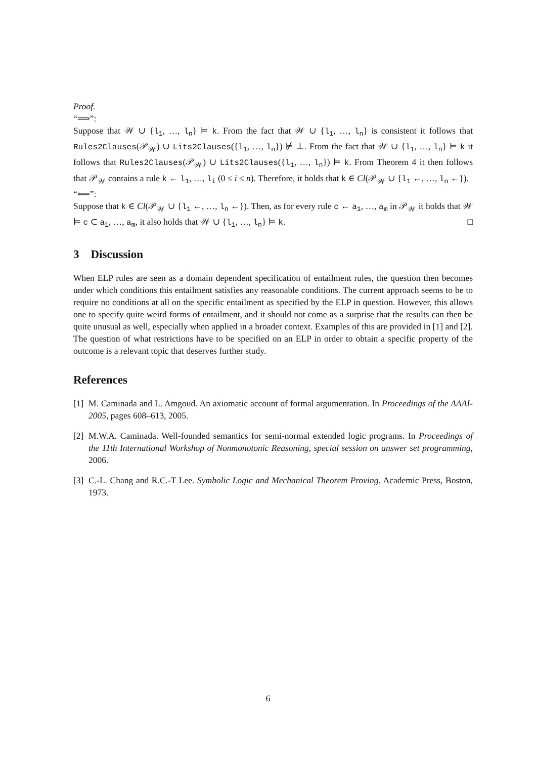Proof.
“⟹”:
Suppose that 𝒲 ∪ {l<sub>1</sub>, …, l<sub>n</sub>} ⊨ k. From the fact that 𝒲 ∪ {l<sub>1</sub>, …, l<sub>n</sub>} is consistent it follows that Rules2Clauses(𝒫<sub>𝒲</sub>) ∪ Lits2Clauses({l<sub>1</sub>, …, l<sub>n</sub>}) ⊭ ⊥. From the fact that 𝒲 ∪ {l<sub>1</sub>, …, l<sub>n</sub>} ⊨ k it follows that Rules2Clauses(𝒫<sub>𝒲</sub>) ∪ Lits2Clauses({l<sub>1</sub>, …, l<sub>n</sub>}) ⊨ k. From Theorem 4 it then follows that 𝒫<sub>𝒲</sub> contains a rule k ← l<sub>1</sub>, …, l<sub>i</sub> (0 ≤ i ≤ n). Therefore, it holds that k ∈ Cl(𝒫<sub>𝒲</sub> ∪ {l<sub>1</sub> ←, …, l<sub>n</sub> ←}).
“⟸”:
Suppose that k ∈ Cl(𝒫<sub>𝒲</sub> ∪ {l<sub>1</sub> ←, …, l<sub>n</sub> ←}). Then, as for every rule c ← a<sub>1</sub>, …, a<sub>m</sub> in 𝒫<sub>𝒲</sub> it holds that 𝒲 ⊨ c ⊂ a<sub>1</sub>, …, a<sub>m</sub>, it also holds that 𝒲 ∪ {l<sub>1</sub>, …, l<sub>n</sub>} ⊨ k. □
3 Discussion
When ELP rules are seen as a domain dependent specification of entailment rules, the question then becomes under which conditions this entailment satisfies any reasonable conditions. The current approach seems to be to require no conditions at all on the specific entailment as specified by the ELP in question. However, this allows one to specify quite weird forms of entailment, and it should not come as a surprise that the results can then be quite unusual as well, especially when applied in a broader context. Examples of this are provided in [1] and [2]. The question of what restrictions have to be specified on an ELP in order to obtain a specific property of the outcome is a relevant topic that deserves further study.
References
[1]
M. Caminada and L. Amgoud. An axiomatic account of formal argumentation. In Proceedings of the AAAI-2005, pages 608–613, 2005.
[2]
M.W.A. Caminada. Well-founded semantics for semi-normal extended logic programs. In Proceedings of the 11th International Workshop of Nonmonotonic Reasoning, special session on answer set programming, 2006.
[3]
C.-L. Chang and R.C.-T Lee. Symbolic Logic and Mechanical Theorem Proving. Academic Press, Boston, 1973.
6